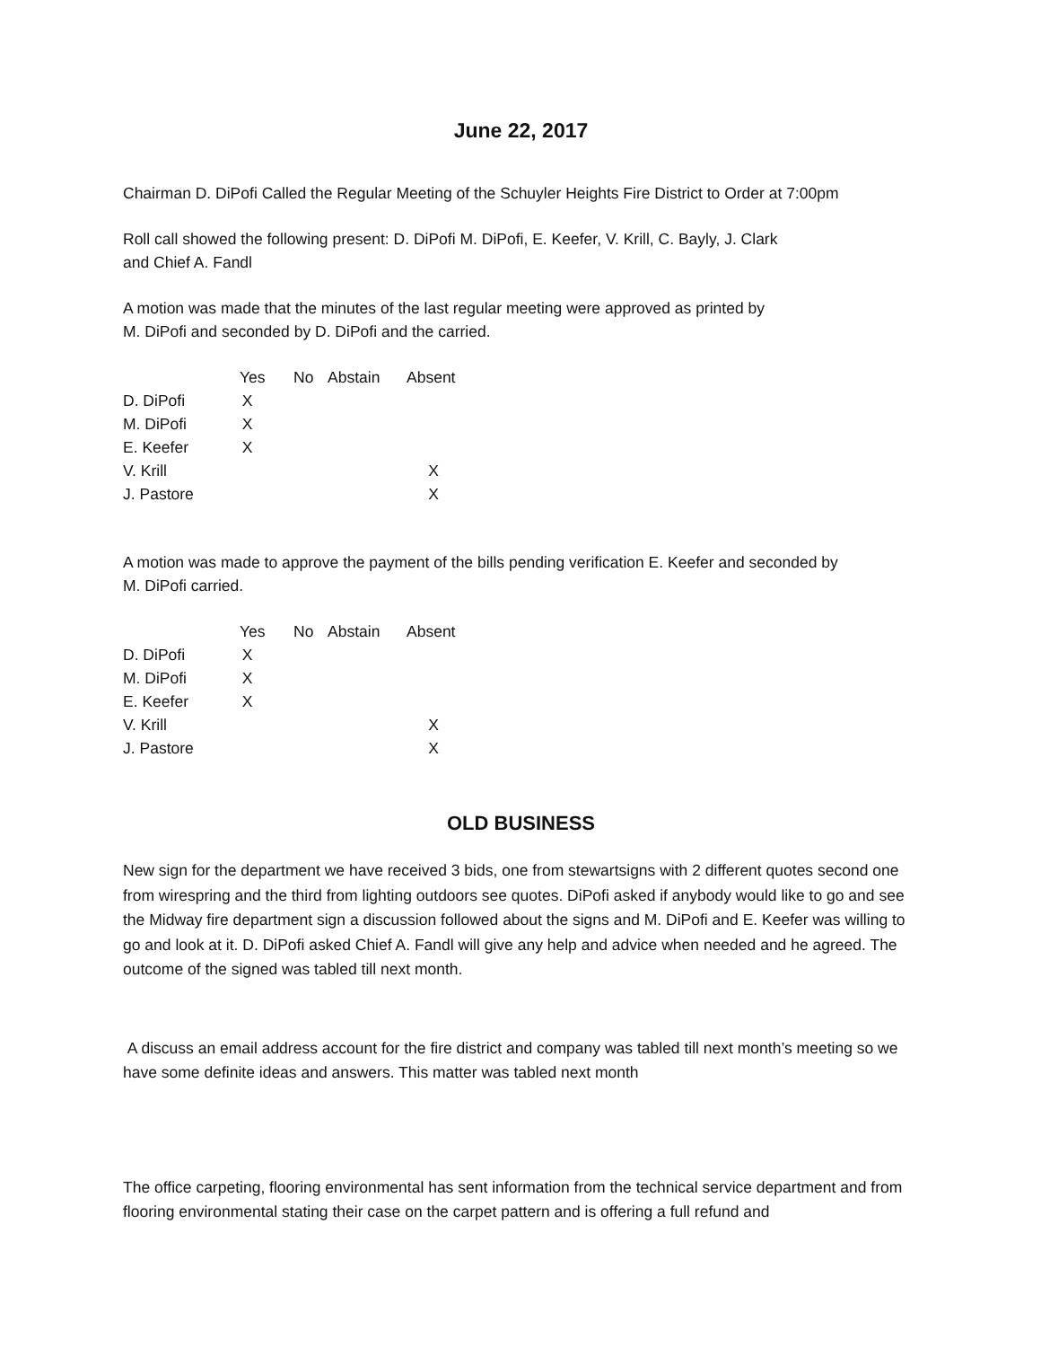June 22, 2017
Chairman D. DiPofi Called the Regular Meeting of the Schuyler Heights Fire District to Order at 7:00pm
Roll call showed the following present: D. DiPofi M. DiPofi, E. Keefer, V. Krill, C. Bayly, J. Clark
and Chief A. Fandl
A motion was made that the minutes of the last regular meeting were approved as printed by
M. DiPofi and seconded by D. DiPofi and the carried.
| | Yes | No | Abstain | Absent |
| --- | --- | --- | --- | --- |
| D. DiPofi | X | | | |
| M. DiPofi | X | | | |
| E. Keefer | X | | | |
| V. Krill | | | | X |
| J. Pastore | | | | X |
A motion was made to approve the payment of the bills pending verification E. Keefer and seconded by
M. DiPofi carried.
| | Yes | No | Abstain | Absent |
| --- | --- | --- | --- | --- |
| D. DiPofi | X | | | |
| M. DiPofi | X | | | |
| E. Keefer | X | | | |
| V. Krill | | | | X |
| J. Pastore | | | | X |
OLD BUSINESS
New sign for the department we have received 3 bids, one from stewartsigns with 2 different quotes second one from wirespring and the third from lighting outdoors see quotes. DiPofi asked if anybody would like to go and see the Midway fire department sign a discussion followed about the signs and M. DiPofi and E. Keefer was willing to go and look at it. D. DiPofi asked Chief A. Fandl will give any help and advice when needed and he agreed. The outcome of the signed was tabled till next month.
A discuss an email address account for the fire district and company was tabled till next month’s meeting so we have some definite ideas and answers. This matter was tabled next month
The office carpeting, flooring environmental has sent information from the technical service department and from flooring environmental stating their case on the carpet pattern and is offering a full refund and